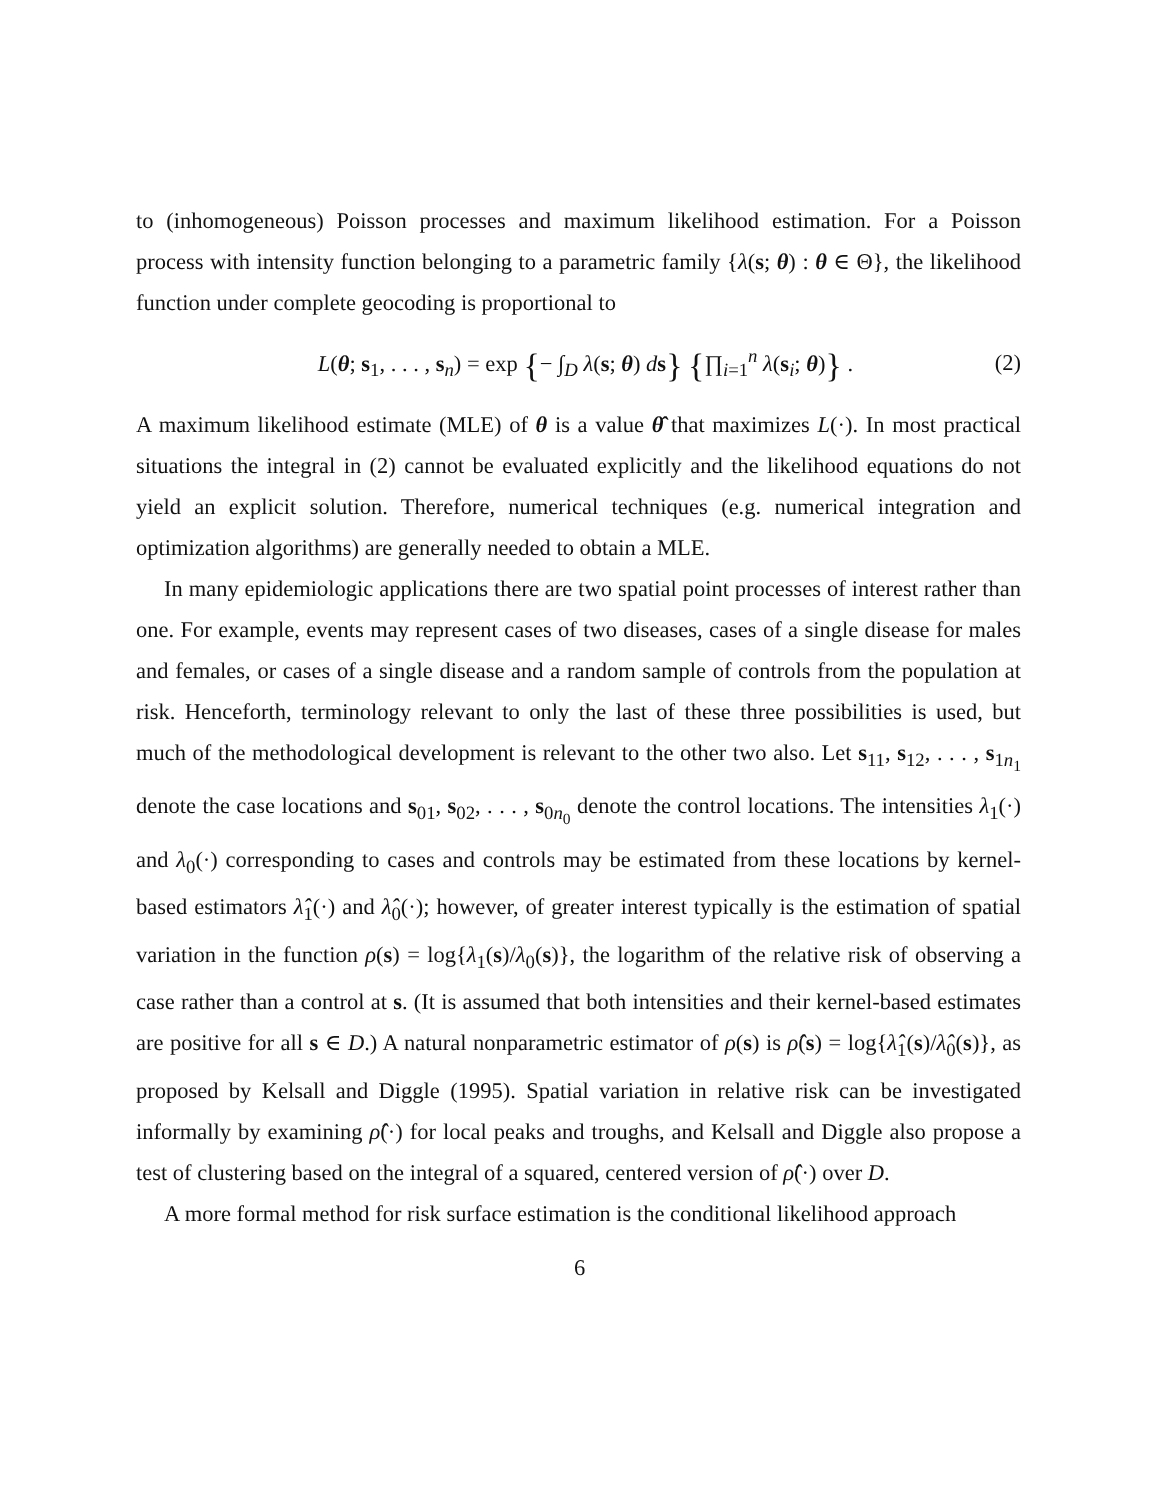to (inhomogeneous) Poisson processes and maximum likelihood estimation. For a Poisson process with intensity function belonging to a parametric family {λ(s; θ) : θ ∈ Θ}, the likelihood function under complete geocoding is proportional to
L(θ; s<sub>1</sub>, . . . , s<sub>n</sub>) = exp {− ∫<sub>D</sub> λ(s; θ) ds} {∏<sub>i=1</sub><sup>n</sup> λ(s<sub>i</sub>; θ)} . (2)
A maximum likelihood estimate (MLE) of θ is a value θ̂ that maximizes L(·). In most practical situations the integral in (2) cannot be evaluated explicitly and the likelihood equations do not yield an explicit solution. Therefore, numerical techniques (e.g. numerical integration and optimization algorithms) are generally needed to obtain a MLE.
In many epidemiologic applications there are two spatial point processes of interest rather than one. For example, events may represent cases of two diseases, cases of a single disease for males and females, or cases of a single disease and a random sample of controls from the population at risk. Henceforth, terminology relevant to only the last of these three possibilities is used, but much of the methodological development is relevant to the other two also. Let s<sub>11</sub>, s<sub>12</sub>, . . . , s<sub>1n<sub>1</sub></sub> denote the case locations and s<sub>01</sub>, s<sub>02</sub>, . . . , s<sub>0n<sub>0</sub></sub> denote the control locations. The intensities λ<sub>1</sub>(·) and λ<sub>0</sub>(·) corresponding to cases and controls may be estimated from these locations by kernel-based estimators λ̂<sub>1</sub>(·) and λ̂<sub>0</sub>(·); however, of greater interest typically is the estimation of spatial variation in the function ρ(s) = log{λ<sub>1</sub>(s)/λ<sub>0</sub>(s)}, the logarithm of the relative risk of observing a case rather than a control at s. (It is assumed that both intensities and their kernel-based estimates are positive for all s ∈ D.) A natural nonparametric estimator of ρ(s) is ρ̂(s) = log{λ̂<sub>1</sub>(s)/λ̂<sub>0</sub>(s)}, as proposed by Kelsall and Diggle (1995). Spatial variation in relative risk can be investigated informally by examining ρ̂(·) for local peaks and troughs, and Kelsall and Diggle also propose a test of clustering based on the integral of a squared, centered version of ρ̂(·) over D.
A more formal method for risk surface estimation is the conditional likelihood approach
6